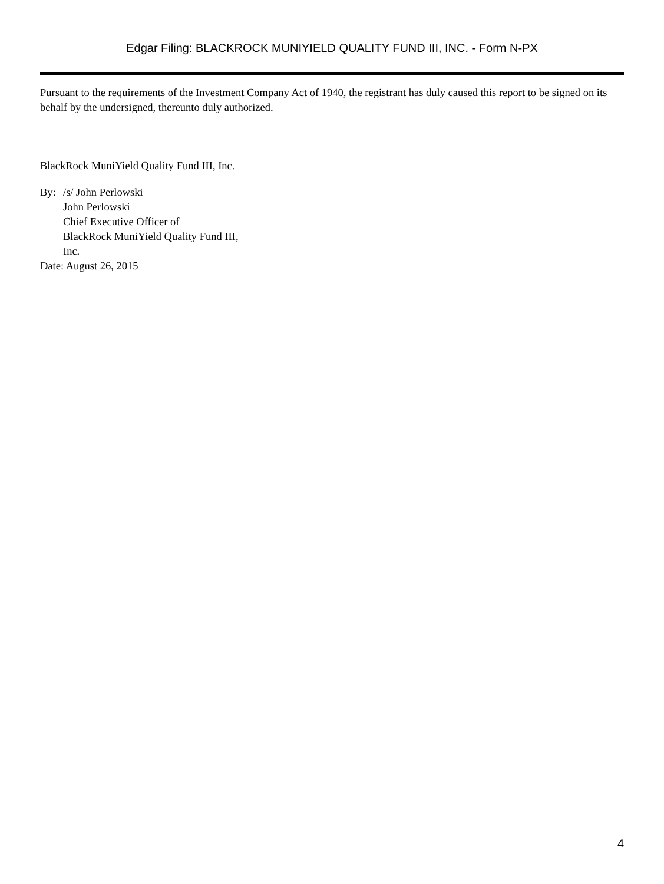Edgar Filing: BLACKROCK MUNIYIELD QUALITY FUND III, INC. - Form N-PX
Pursuant to the requirements of the Investment Company Act of 1940, the registrant has duly caused this report to be signed on its behalf by the undersigned, thereunto duly authorized.
BlackRock MuniYield Quality Fund III, Inc.
By: /s/ John Perlowski
John Perlowski
Chief Executive Officer of
BlackRock MuniYield Quality Fund III,
Inc.
Date: August 26, 2015
4